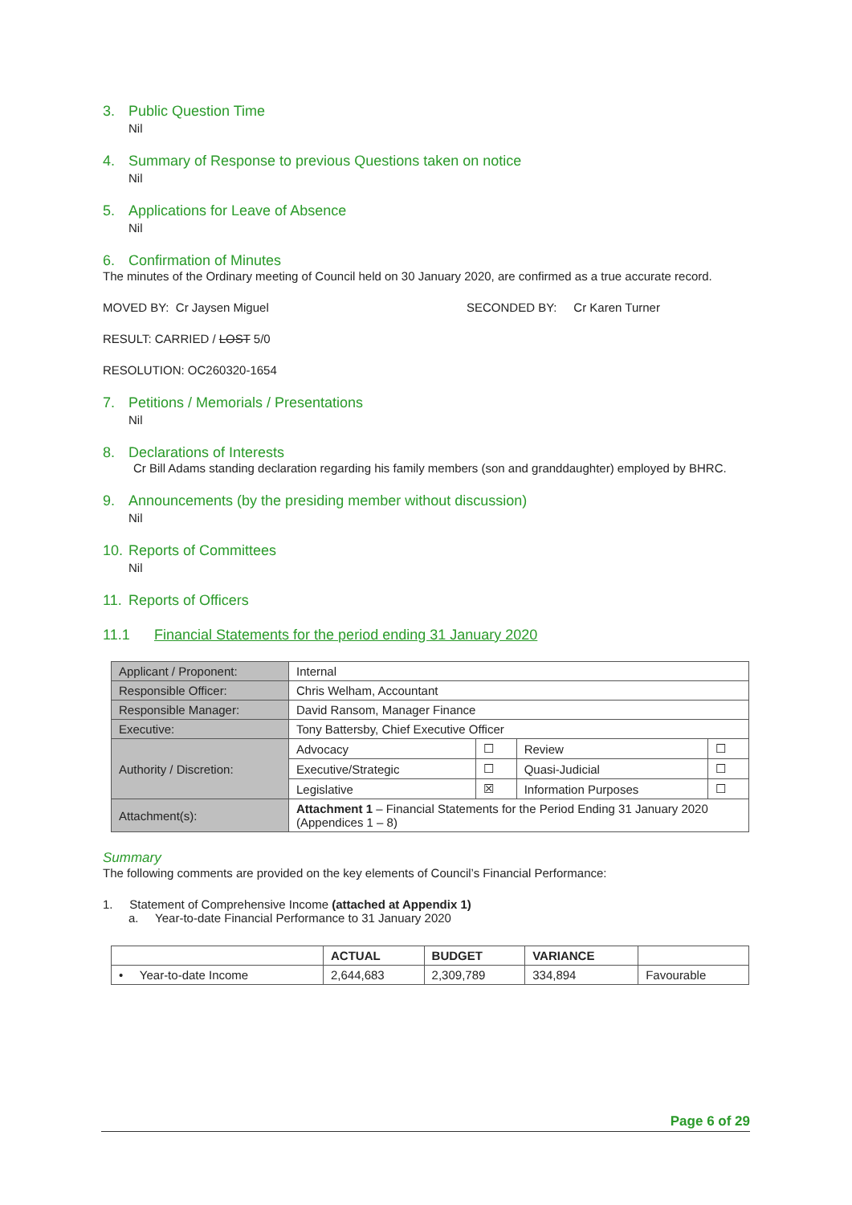3. Public Question Time
Nil
4. Summary of Response to previous Questions taken on notice
Nil
5. Applications for Leave of Absence
Nil
6. Confirmation of Minutes
The minutes of the Ordinary meeting of Council held on 30 January 2020, are confirmed as a true accurate record.
MOVED BY: Cr Jaysen Miguel SECONDED BY: Cr Karen Turner
RESULT: CARRIED / LOST 5/0
RESOLUTION: OC260320-1654
7. Petitions / Memorials / Presentations
Nil
8. Declarations of Interests
Cr Bill Adams standing declaration regarding his family members (son and granddaughter) employed by BHRC.
9. Announcements (by the presiding member without discussion)
Nil
10. Reports of Committees
Nil
11. Reports of Officers
11.1 Financial Statements for the period ending 31 January 2020
| Applicant / Proponent: | Internal | | | |
| Responsible Officer: | Chris Welham, Accountant | | | |
| Responsible Manager: | David Ransom, Manager Finance | | | |
| Executive: | Tony Battersby, Chief Executive Officer | | | |
| Authority / Discretion: | Advocacy | ☐ | Review | ☐ |
| | Executive/Strategic | ☐ | Quasi-Judicial | ☐ |
| | Legislative | ☒ | Information Purposes | ☐ |
| Attachment(s): | Attachment 1 – Financial Statements for the Period Ending 31 January 2020 (Appendices 1 – 8) | | | |
Summary
The following comments are provided on the key elements of Council’s Financial Performance:
1. Statement of Comprehensive Income (attached at Appendix 1)
a. Year-to-date Financial Performance to 31 January 2020
| | ACTUAL | BUDGET | VARIANCE | |
| --- | --- | --- | --- | --- |
| • Year-to-date Income | 2,644,683 | 2,309,789 | 334,894 | Favourable |
Page 6 of 29